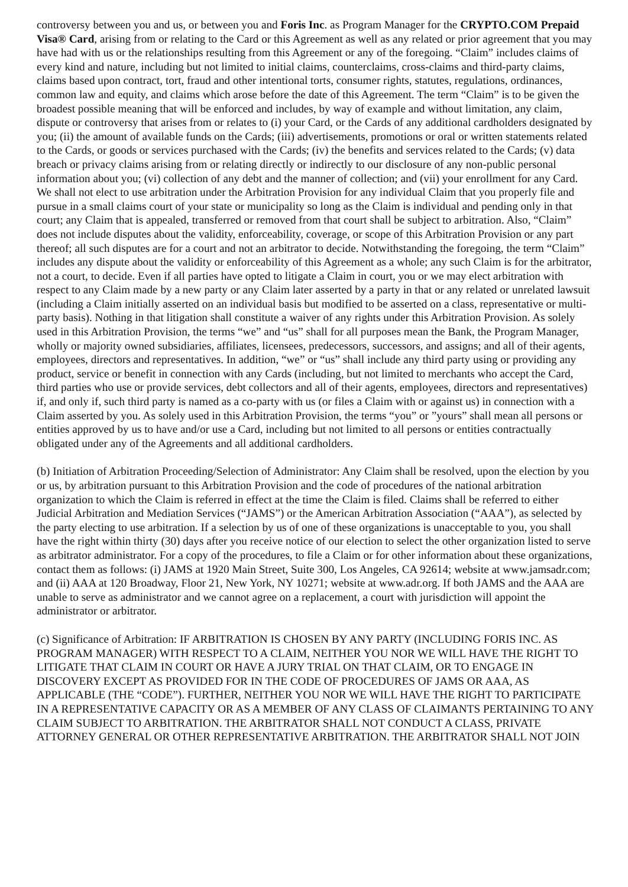controversy between you and us, or between you and Foris Inc. as Program Manager for the CRYPTO.COM Prepaid Visa® Card, arising from or relating to the Card or this Agreement as well as any related or prior agreement that you may have had with us or the relationships resulting from this Agreement or any of the foregoing. “Claim” includes claims of every kind and nature, including but not limited to initial claims, counterclaims, cross-claims and third-party claims, claims based upon contract, tort, fraud and other intentional torts, consumer rights, statutes, regulations, ordinances, common law and equity, and claims which arose before the date of this Agreement. The term “Claim” is to be given the broadest possible meaning that will be enforced and includes, by way of example and without limitation, any claim, dispute or controversy that arises from or relates to (i) your Card, or the Cards of any additional cardholders designated by you; (ii) the amount of available funds on the Cards; (iii) advertisements, promotions or oral or written statements related to the Cards, or goods or services purchased with the Cards; (iv) the benefits and services related to the Cards; (v) data breach or privacy claims arising from or relating directly or indirectly to our disclosure of any non-public personal information about you; (vi) collection of any debt and the manner of collection; and (vii) your enrollment for any Card. We shall not elect to use arbitration under the Arbitration Provision for any individual Claim that you properly file and pursue in a small claims court of your state or municipality so long as the Claim is individual and pending only in that court; any Claim that is appealed, transferred or removed from that court shall be subject to arbitration. Also, “Claim” does not include disputes about the validity, enforceability, coverage, or scope of this Arbitration Provision or any part thereof; all such disputes are for a court and not an arbitrator to decide. Notwithstanding the foregoing, the term “Claim” includes any dispute about the validity or enforceability of this Agreement as a whole; any such Claim is for the arbitrator, not a court, to decide. Even if all parties have opted to litigate a Claim in court, you or we may elect arbitration with respect to any Claim made by a new party or any Claim later asserted by a party in that or any related or unrelated lawsuit (including a Claim initially asserted on an individual basis but modified to be asserted on a class, representative or multi-party basis). Nothing in that litigation shall constitute a waiver of any rights under this Arbitration Provision. As solely used in this Arbitration Provision, the terms “we” and “us” shall for all purposes mean the Bank, the Program Manager, wholly or majority owned subsidiaries, affiliates, licensees, predecessors, successors, and assigns; and all of their agents, employees, directors and representatives. In addition, “we” or “us” shall include any third party using or providing any product, service or benefit in connection with any Cards (including, but not limited to merchants who accept the Card, third parties who use or provide services, debt collectors and all of their agents, employees, directors and representatives) if, and only if, such third party is named as a co-party with us (or files a Claim with or against us) in connection with a Claim asserted by you. As solely used in this Arbitration Provision, the terms “you” or ”yours” shall mean all persons or entities approved by us to have and/or use a Card, including but not limited to all persons or entities contractually obligated under any of the Agreements and all additional cardholders.
(b) Initiation of Arbitration Proceeding/Selection of Administrator: Any Claim shall be resolved, upon the election by you or us, by arbitration pursuant to this Arbitration Provision and the code of procedures of the national arbitration organization to which the Claim is referred in effect at the time the Claim is filed. Claims shall be referred to either Judicial Arbitration and Mediation Services (“JAMS”) or the American Arbitration Association (“AAA”), as selected by the party electing to use arbitration. If a selection by us of one of these organizations is unacceptable to you, you shall have the right within thirty (30) days after you receive notice of our election to select the other organization listed to serve as arbitrator administrator. For a copy of the procedures, to file a Claim or for other information about these organizations, contact them as follows: (i) JAMS at 1920 Main Street, Suite 300, Los Angeles, CA 92614; website at www.jamsadr.com; and (ii) AAA at 120 Broadway, Floor 21, New York, NY 10271; website at www.adr.org. If both JAMS and the AAA are unable to serve as administrator and we cannot agree on a replacement, a court with jurisdiction will appoint the administrator or arbitrator.
(c) Significance of Arbitration: IF ARBITRATION IS CHOSEN BY ANY PARTY (INCLUDING FORIS INC. AS PROGRAM MANAGER) WITH RESPECT TO A CLAIM, NEITHER YOU NOR WE WILL HAVE THE RIGHT TO LITIGATE THAT CLAIM IN COURT OR HAVE A JURY TRIAL ON THAT CLAIM, OR TO ENGAGE IN DISCOVERY EXCEPT AS PROVIDED FOR IN THE CODE OF PROCEDURES OF JAMS OR AAA, AS APPLICABLE (THE “CODE”). FURTHER, NEITHER YOU NOR WE WILL HAVE THE RIGHT TO PARTICIPATE IN A REPRESENTATIVE CAPACITY OR AS A MEMBER OF ANY CLASS OF CLAIMANTS PERTAINING TO ANY CLAIM SUBJECT TO ARBITRATION. THE ARBITRATOR SHALL NOT CONDUCT A CLASS, PRIVATE ATTORNEY GENERAL OR OTHER REPRESENTATIVE ARBITRATION. THE ARBITRATOR SHALL NOT JOIN